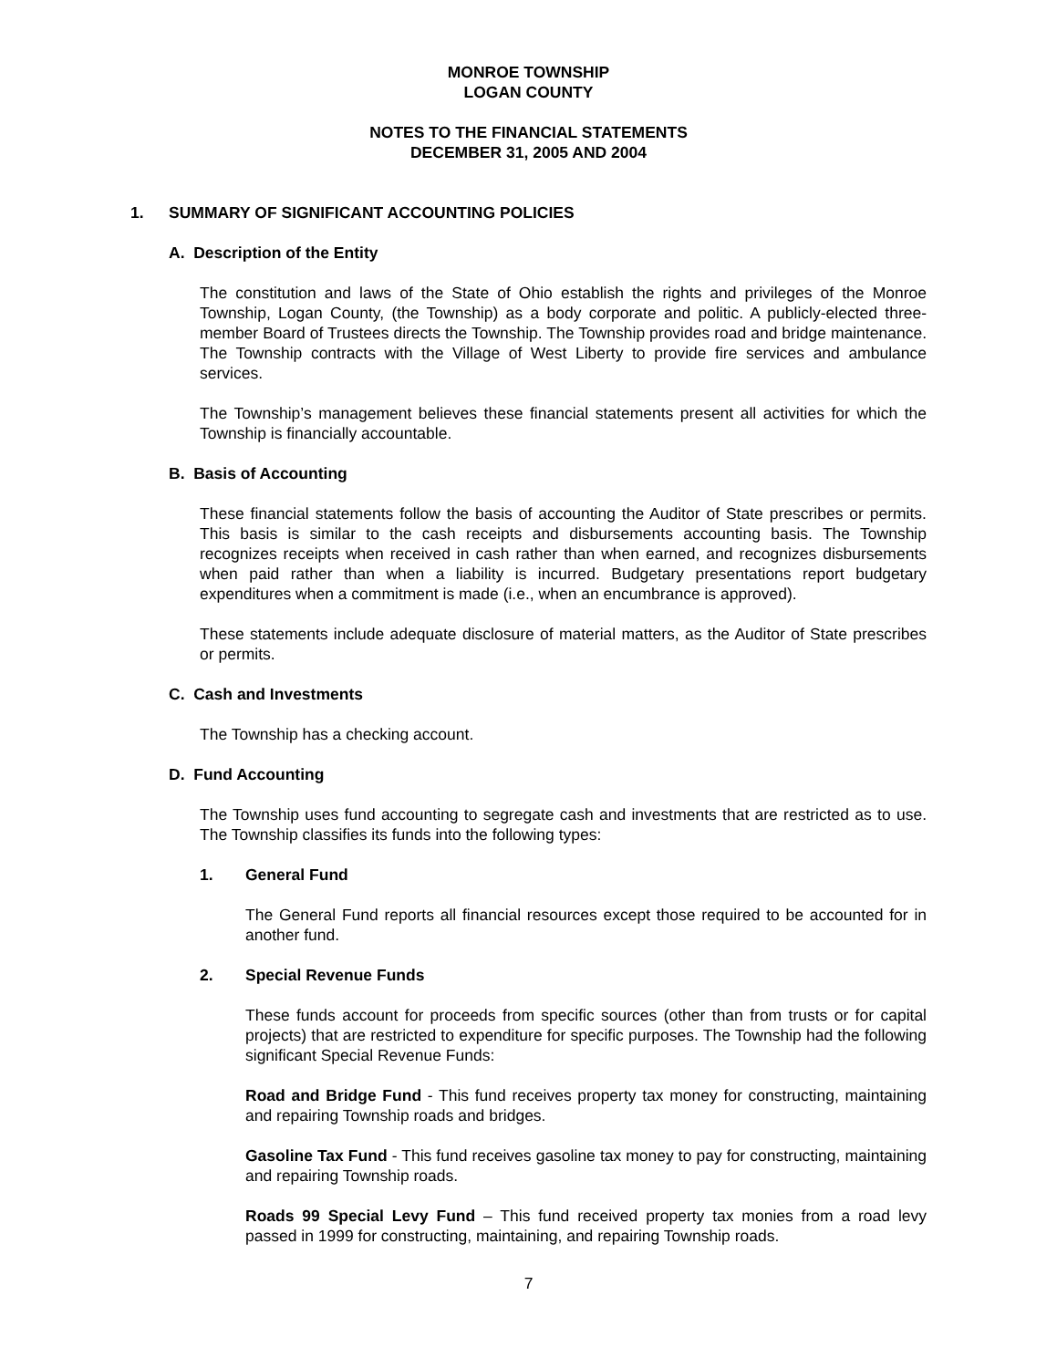MONROE TOWNSHIP
LOGAN COUNTY
NOTES TO THE FINANCIAL STATEMENTS
DECEMBER 31, 2005 AND 2004
1. SUMMARY OF SIGNIFICANT ACCOUNTING POLICIES
A. Description of the Entity
The constitution and laws of the State of Ohio establish the rights and privileges of the Monroe Township, Logan County, (the Township) as a body corporate and politic. A publicly-elected three-member Board of Trustees directs the Township. The Township provides road and bridge maintenance. The Township contracts with the Village of West Liberty to provide fire services and ambulance services.
The Township’s management believes these financial statements present all activities for which the Township is financially accountable.
B. Basis of Accounting
These financial statements follow the basis of accounting the Auditor of State prescribes or permits. This basis is similar to the cash receipts and disbursements accounting basis. The Township recognizes receipts when received in cash rather than when earned, and recognizes disbursements when paid rather than when a liability is incurred. Budgetary presentations report budgetary expenditures when a commitment is made (i.e., when an encumbrance is approved).
These statements include adequate disclosure of material matters, as the Auditor of State prescribes or permits.
C. Cash and Investments
The Township has a checking account.
D. Fund Accounting
The Township uses fund accounting to segregate cash and investments that are restricted as to use. The Township classifies its funds into the following types:
1. General Fund
The General Fund reports all financial resources except those required to be accounted for in another fund.
2. Special Revenue Funds
These funds account for proceeds from specific sources (other than from trusts or for capital projects) that are restricted to expenditure for specific purposes. The Township had the following significant Special Revenue Funds:
Road and Bridge Fund - This fund receives property tax money for constructing, maintaining and repairing Township roads and bridges.
Gasoline Tax Fund - This fund receives gasoline tax money to pay for constructing, maintaining and repairing Township roads.
Roads 99 Special Levy Fund – This fund received property tax monies from a road levy passed in 1999 for constructing, maintaining, and repairing Township roads.
7